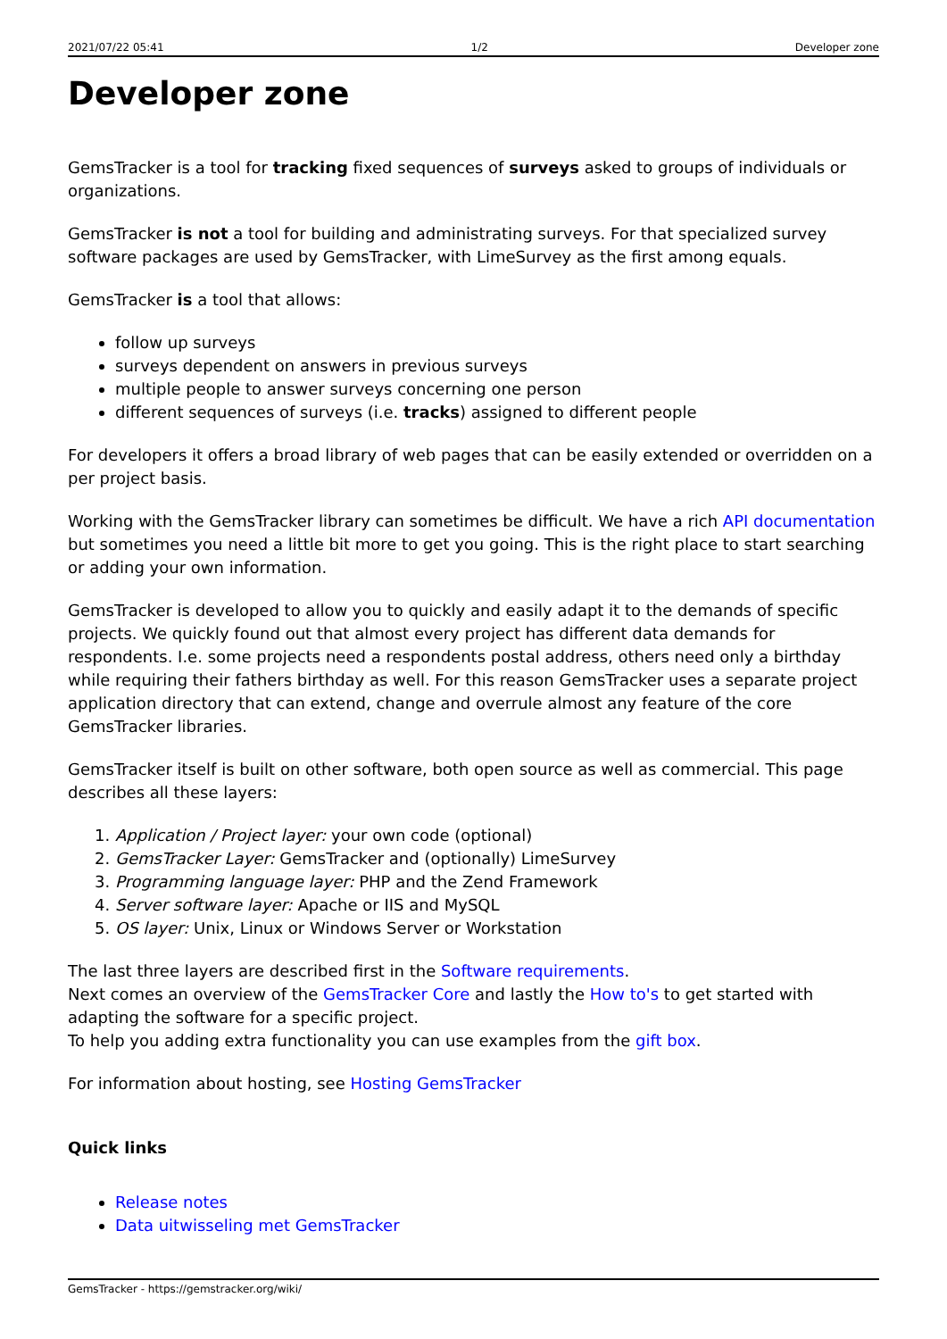2021/07/22 05:41 1/2 Developer zone
Developer zone
GemsTracker is a tool for tracking fixed sequences of surveys asked to groups of individuals or organizations.
GemsTracker is not a tool for building and administrating surveys. For that specialized survey software packages are used by GemsTracker, with LimeSurvey as the first among equals.
GemsTracker is a tool that allows:
follow up surveys
surveys dependent on answers in previous surveys
multiple people to answer surveys concerning one person
different sequences of surveys (i.e. tracks) assigned to different people
For developers it offers a broad library of web pages that can be easily extended or overridden on a per project basis.
Working with the GemsTracker library can sometimes be difficult. We have a rich API documentation but sometimes you need a little bit more to get you going. This is the right place to start searching or adding your own information.
GemsTracker is developed to allow you to quickly and easily adapt it to the demands of specific projects. We quickly found out that almost every project has different data demands for respondents. I.e. some projects need a respondents postal address, others need only a birthday while requiring their fathers birthday as well. For this reason GemsTracker uses a separate project application directory that can extend, change and overrule almost any feature of the core GemsTracker libraries.
GemsTracker itself is built on other software, both open source as well as commercial. This page describes all these layers:
1. Application / Project layer: your own code (optional)
2. GemsTracker Layer: GemsTracker and (optionally) LimeSurvey
3. Programming language layer: PHP and the Zend Framework
4. Server software layer: Apache or IIS and MySQL
5. OS layer: Unix, Linux or Windows Server or Workstation
The last three layers are described first in the Software requirements.
Next comes an overview of the GemsTracker Core and lastly the How to's to get started with adapting the software for a specific project.
To help you adding extra functionality you can use examples from the gift box.
For information about hosting, see Hosting GemsTracker
Quick links
Release notes
Data uitwisseling met GemsTracker
GemsTracker - https://gemstracker.org/wiki/